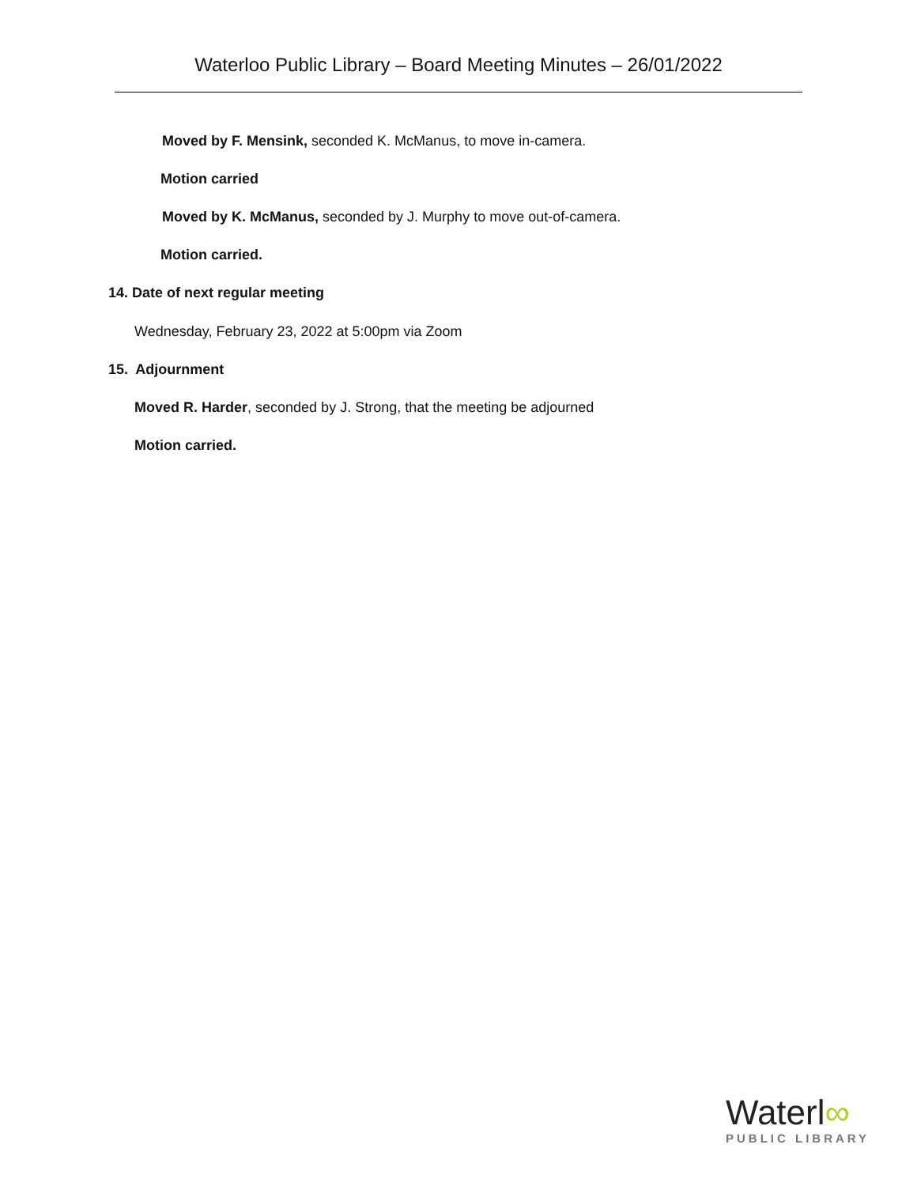Waterloo Public Library – Board Meeting Minutes – 26/01/2022
Moved by F. Mensink, seconded K. McManus, to move in-camera.
Motion carried
Moved by K. McManus, seconded by J. Murphy to move out-of-camera.
Motion carried.
14. Date of next regular meeting
Wednesday, February 23, 2022 at 5:00pm via Zoom
15. Adjournment
Moved R. Harder, seconded by J. Strong, that the meeting be adjourned
Motion carried.
Waterl∞
PUBLIC LIBRARY